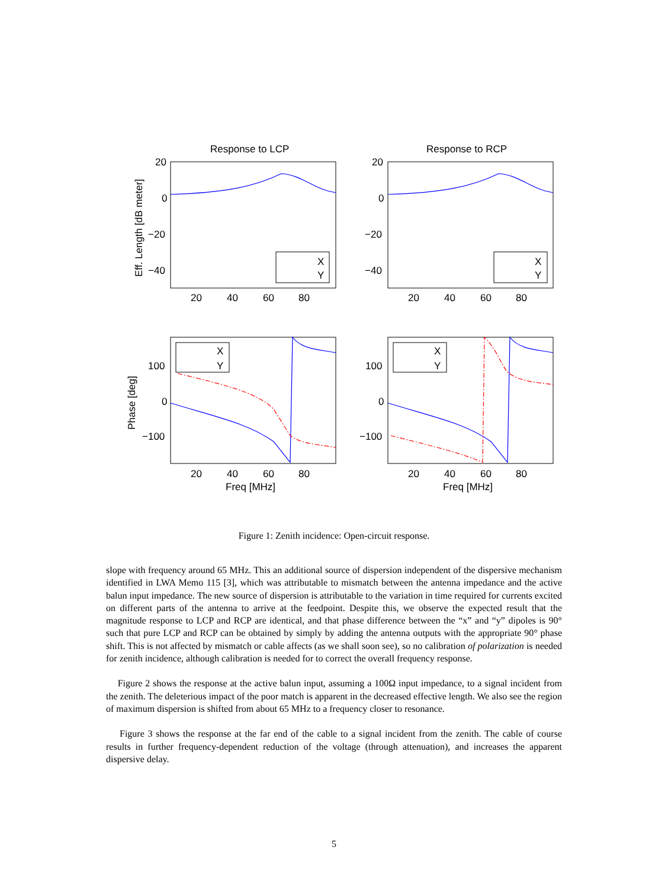Response to LCP
Response to RCP
20
0
−20
−40
20
0
−20
−40
20
40
60
80
20
40
60
80
X
Y
X
Y
X
Y
X
Y
100
0
−100
100
0
−100
20
40
60
80
20
40
60
80
Freq [MHz]
Freq [MHz]
Eff. Length [dB meter]
Phase [deg]
Figure 1: Zenith incidence: Open-circuit response.
slope with frequency around 65 MHz. This an additional source of dispersion independent of the dispersive mechanism identified in LWA Memo 115 [3], which was attributable to mismatch between the antenna impedance and the active balun input impedance. The new source of dispersion is attributable to the variation in time required for currents excited on different parts of the antenna to arrive at the feedpoint. Despite this, we observe the expected result that the magnitude response to LCP and RCP are identical, and that phase difference between the “x” and “y” dipoles is 90° such that pure LCP and RCP can be obtained by simply by adding the antenna outputs with the appropriate 90° phase shift. This is not affected by mismatch or cable affects (as we shall soon see), so no calibration of polarization is needed for zenith incidence, although calibration is needed for to correct the overall frequency response.
Figure 2 shows the response at the active balun input, assuming a 100Ω input impedance, to a signal incident from the zenith. The deleterious impact of the poor match is apparent in the decreased effective length. We also see the region of maximum dispersion is shifted from about 65 MHz to a frequency closer to resonance.
Figure 3 shows the response at the far end of the cable to a signal incident from the zenith. The cable of course results in further frequency-dependent reduction of the voltage (through attenuation), and increases the apparent dispersive delay.
5